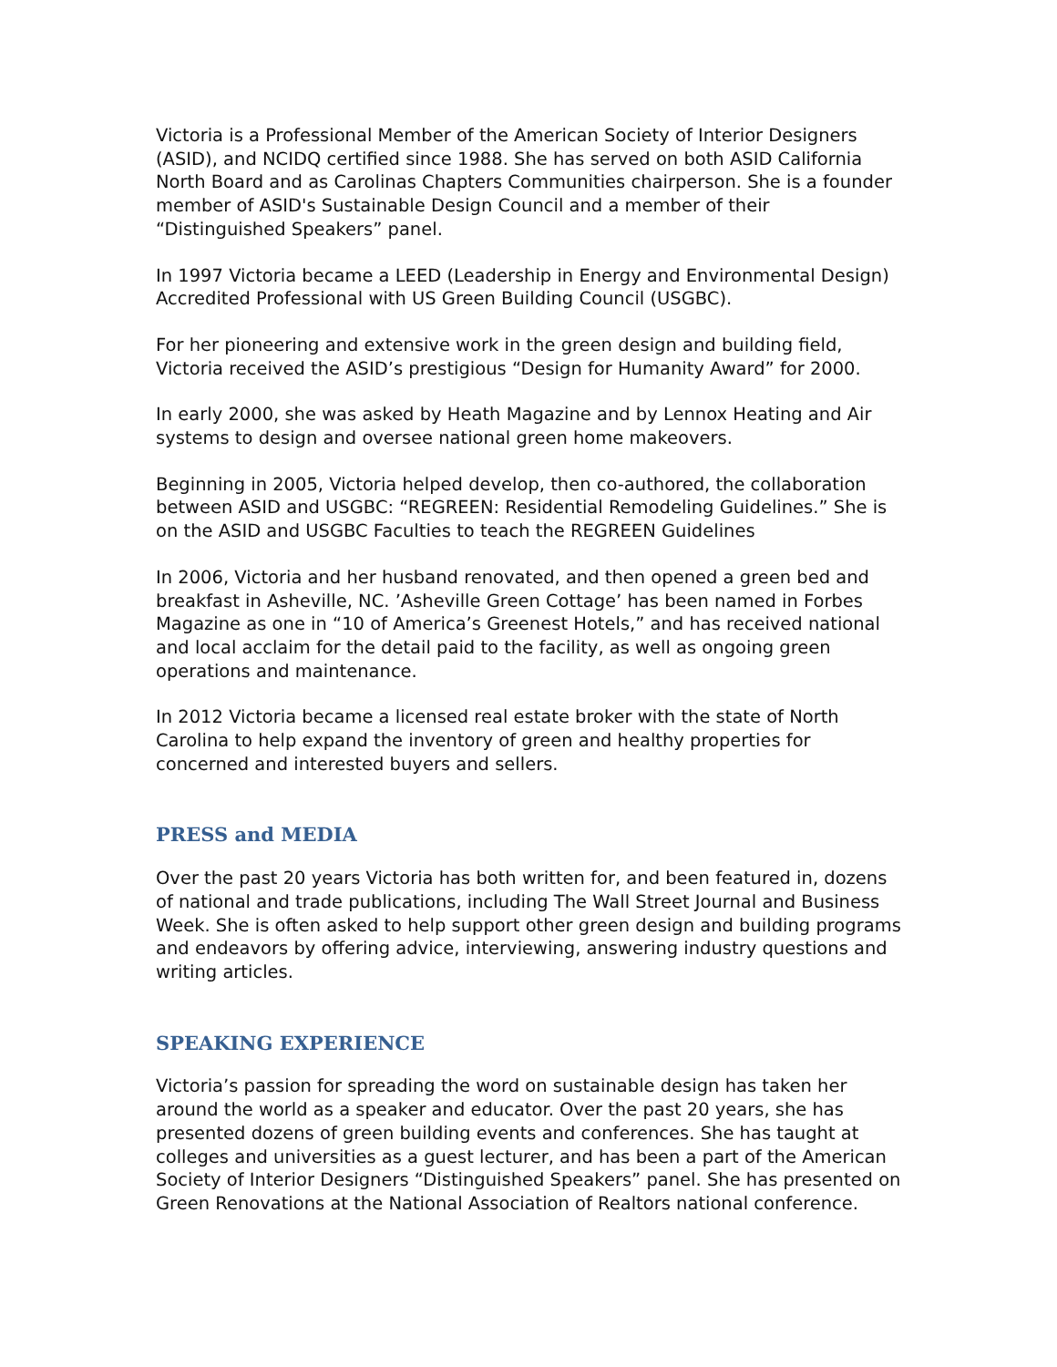Victoria is a Professional Member of the American Society of Interior Designers (ASID), and NCIDQ certified since 1988. She has served on both ASID California North Board and as Carolinas Chapters Communities chairperson. She is a founder member of ASID's Sustainable Design Council and a member of their “Distinguished Speakers” panel.
In 1997 Victoria became a LEED (Leadership in Energy and Environmental Design) Accredited Professional with US Green Building Council (USGBC).
For her pioneering and extensive work in the green design and building field, Victoria received the ASID’s prestigious “Design for Humanity Award” for 2000.
In early 2000, she was asked by Heath Magazine and by Lennox Heating and Air systems to design and oversee national green home makeovers.
Beginning in 2005, Victoria helped develop, then co-authored, the collaboration between ASID and USGBC: “REGREEN: Residential Remodeling Guidelines.” She is on the ASID and USGBC Faculties to teach the REGREEN Guidelines
In 2006, Victoria and her husband renovated, and then opened a green bed and breakfast in Asheville, NC. ’Asheville Green Cottage’ has been named in Forbes Magazine as one in “10 of America’s Greenest Hotels,” and has received national and local acclaim for the detail paid to the facility, as well as ongoing green operations and maintenance.
In 2012 Victoria became a licensed real estate broker with the state of North Carolina to help expand the inventory of green and healthy properties for concerned and interested buyers and sellers.
PRESS and MEDIA
Over the past 20 years Victoria has both written for, and been featured in, dozens of national and trade publications, including The Wall Street Journal and Business Week. She is often asked to help support other green design and building programs and endeavors by offering advice, interviewing, answering industry questions and writing articles.
SPEAKING EXPERIENCE
Victoria’s passion for spreading the word on sustainable design has taken her around the world as a speaker and educator. Over the past 20 years, she has presented dozens of green building events and conferences. She has taught at colleges and universities as a guest lecturer, and has been a part of the American Society of Interior Designers “Distinguished Speakers” panel. She has presented on Green Renovations at the National Association of Realtors national conference.